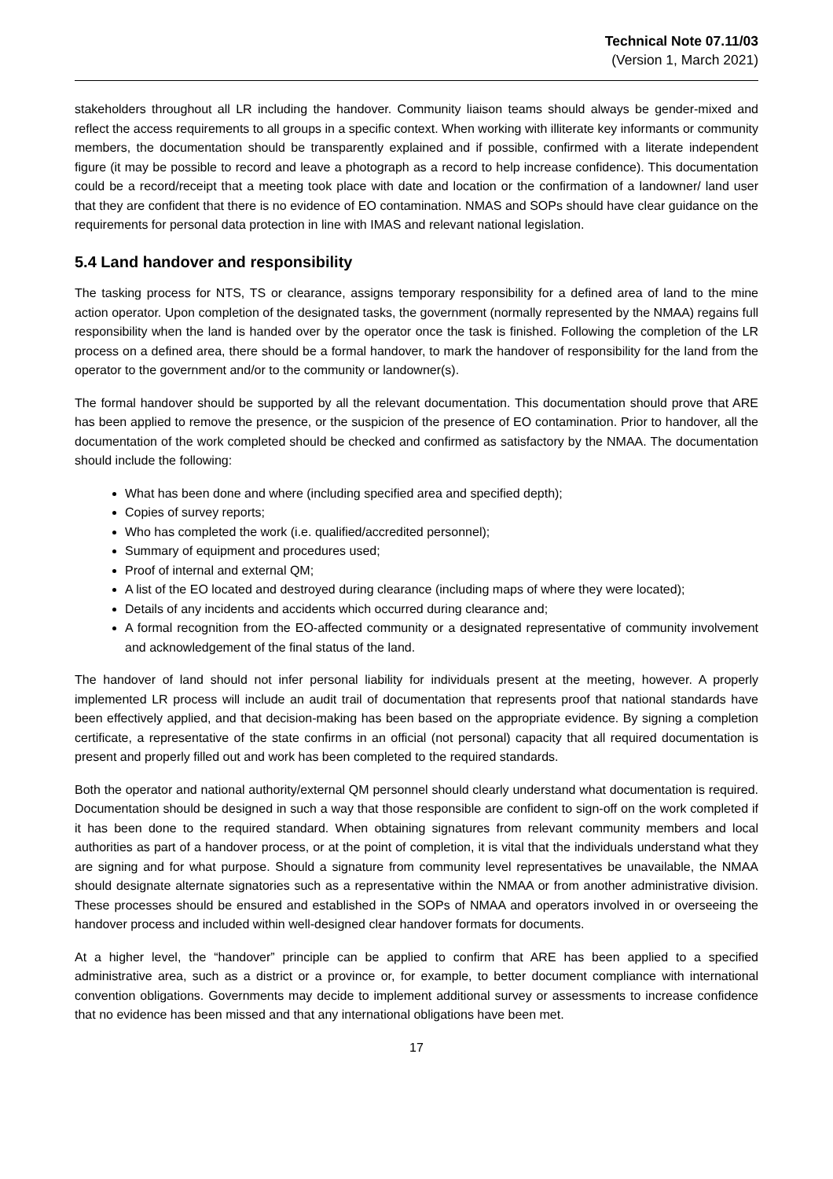Technical Note 07.11/03
(Version 1, March 2021)
stakeholders throughout all LR including the handover. Community liaison teams should always be gender-mixed and reflect the access requirements to all groups in a specific context. When working with illiterate key informants or community members, the documentation should be transparently explained and if possible, confirmed with a literate independent figure (it may be possible to record and leave a photograph as a record to help increase confidence). This documentation could be a record/receipt that a meeting took place with date and location or the confirmation of a landowner/ land user that they are confident that there is no evidence of EO contamination. NMAS and SOPs should have clear guidance on the requirements for personal data protection in line with IMAS and relevant national legislation.
5.4 Land handover and responsibility
The tasking process for NTS, TS or clearance, assigns temporary responsibility for a defined area of land to the mine action operator. Upon completion of the designated tasks, the government (normally represented by the NMAA) regains full responsibility when the land is handed over by the operator once the task is finished. Following the completion of the LR process on a defined area, there should be a formal handover, to mark the handover of responsibility for the land from the operator to the government and/or to the community or landowner(s).
The formal handover should be supported by all the relevant documentation. This documentation should prove that ARE has been applied to remove the presence, or the suspicion of the presence of EO contamination. Prior to handover, all the documentation of the work completed should be checked and confirmed as satisfactory by the NMAA. The documentation should include the following:
What has been done and where (including specified area and specified depth);
Copies of survey reports;
Who has completed the work (i.e. qualified/accredited personnel);
Summary of equipment and procedures used;
Proof of internal and external QM;
A list of the EO located and destroyed during clearance (including maps of where they were located);
Details of any incidents and accidents which occurred during clearance and;
A formal recognition from the EO-affected community or a designated representative of community involvement and acknowledgement of the final status of the land.
The handover of land should not infer personal liability for individuals present at the meeting, however. A properly implemented LR process will include an audit trail of documentation that represents proof that national standards have been effectively applied, and that decision-making has been based on the appropriate evidence. By signing a completion certificate, a representative of the state confirms in an official (not personal) capacity that all required documentation is present and properly filled out and work has been completed to the required standards.
Both the operator and national authority/external QM personnel should clearly understand what documentation is required. Documentation should be designed in such a way that those responsible are confident to sign-off on the work completed if it has been done to the required standard. When obtaining signatures from relevant community members and local authorities as part of a handover process, or at the point of completion, it is vital that the individuals understand what they are signing and for what purpose. Should a signature from community level representatives be unavailable, the NMAA should designate alternate signatories such as a representative within the NMAA or from another administrative division. These processes should be ensured and established in the SOPs of NMAA and operators involved in or overseeing the handover process and included within well-designed clear handover formats for documents.
At a higher level, the “handover” principle can be applied to confirm that ARE has been applied to a specified administrative area, such as a district or a province or, for example, to better document compliance with international convention obligations. Governments may decide to implement additional survey or assessments to increase confidence that no evidence has been missed and that any international obligations have been met.
17